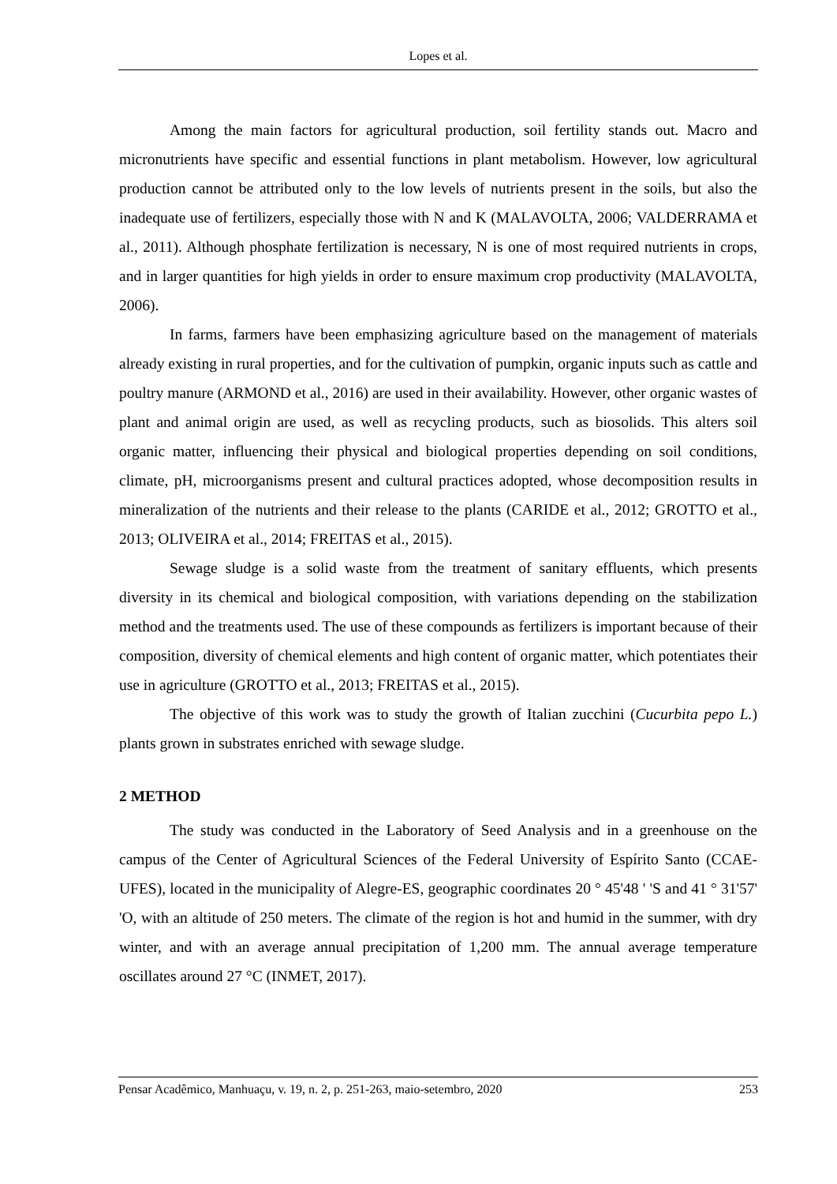Lopes et al.
Among the main factors for agricultural production, soil fertility stands out. Macro and micronutrients have specific and essential functions in plant metabolism. However, low agricultural production cannot be attributed only to the low levels of nutrients present in the soils, but also the inadequate use of fertilizers, especially those with N and K (MALAVOLTA, 2006; VALDERRAMA et al., 2011). Although phosphate fertilization is necessary, N is one of most required nutrients in crops, and in larger quantities for high yields in order to ensure maximum crop productivity (MALAVOLTA, 2006).
In farms, farmers have been emphasizing agriculture based on the management of materials already existing in rural properties, and for the cultivation of pumpkin, organic inputs such as cattle and poultry manure (ARMOND et al., 2016) are used in their availability. However, other organic wastes of plant and animal origin are used, as well as recycling products, such as biosolids. This alters soil organic matter, influencing their physical and biological properties depending on soil conditions, climate, pH, microorganisms present and cultural practices adopted, whose decomposition results in mineralization of the nutrients and their release to the plants (CARIDE et al., 2012; GROTTO et al., 2013; OLIVEIRA et al., 2014; FREITAS et al., 2015).
Sewage sludge is a solid waste from the treatment of sanitary effluents, which presents diversity in its chemical and biological composition, with variations depending on the stabilization method and the treatments used. The use of these compounds as fertilizers is important because of their composition, diversity of chemical elements and high content of organic matter, which potentiates their use in agriculture (GROTTO et al., 2013; FREITAS et al., 2015).
The objective of this work was to study the growth of Italian zucchini (Cucurbita pepo L.) plants grown in substrates enriched with sewage sludge.
2 METHOD
The study was conducted in the Laboratory of Seed Analysis and in a greenhouse on the campus of the Center of Agricultural Sciences of the Federal University of Espírito Santo (CCAE-UFES), located in the municipality of Alegre-ES, geographic coordinates 20 ° 45'48 ' 'S and 41 ° 31'57' 'O, with an altitude of 250 meters. The climate of the region is hot and humid in the summer, with dry winter, and with an average annual precipitation of 1,200 mm. The annual average temperature oscillates around 27 °C (INMET, 2017).
Pensar Acadêmico, Manhuaçu, v. 19, n. 2, p. 251-263, maio-setembro, 2020 253